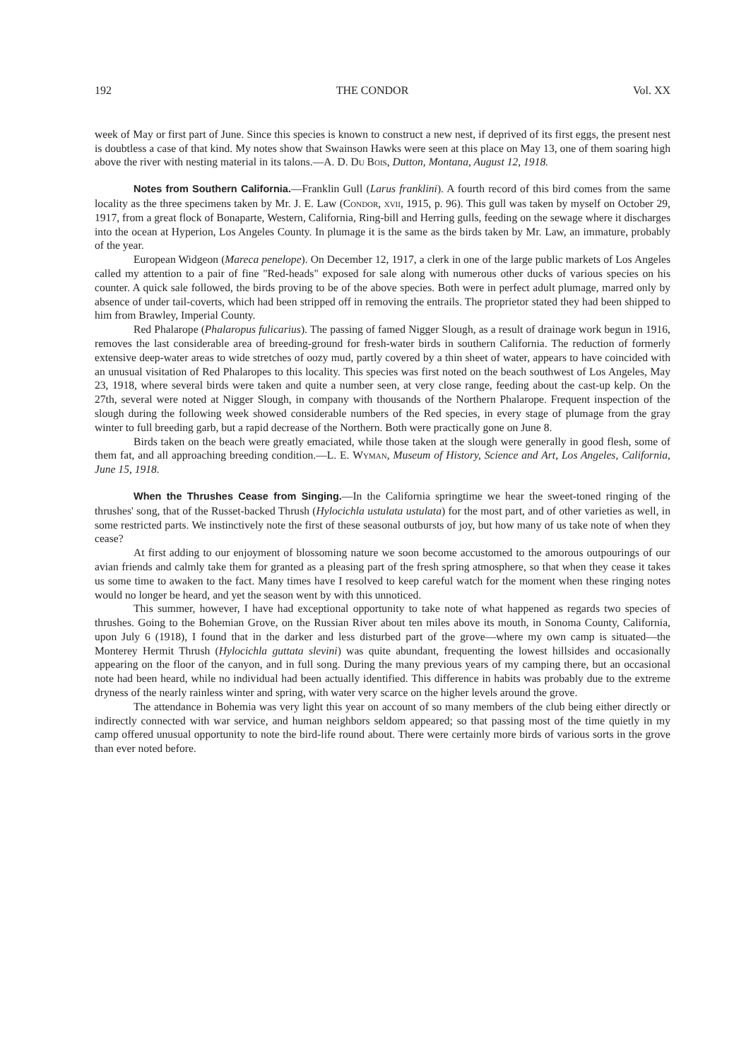192 THE CONDOR Vol. XX
week of May or first part of June. Since this species is known to construct a new nest, if deprived of its first eggs, the present nest is doubtless a case of that kind. My notes show that Swainson Hawks were seen at this place on May 13, one of them soaring high above the river with nesting material in its talons.—A. D. Du Bois, Dutton, Montana, August 12, 1918.
Notes from Southern California.—Franklin Gull (Larus franklini). A fourth record of this bird comes from the same locality as the three specimens taken by Mr. J. E. Law (Condor, xvii, 1915, p. 96). This gull was taken by myself on October 29, 1917, from a great flock of Bonaparte, Western, California, Ring-bill and Herring gulls, feeding on the sewage where it discharges into the ocean at Hyperion, Los Angeles County. In plumage it is the same as the birds taken by Mr. Law, an immature, probably of the year.
European Widgeon (Mareca penelope). On December 12, 1917, a clerk in one of the large public markets of Los Angeles called my attention to a pair of fine "Red-heads" exposed for sale along with numerous other ducks of various species on his counter. A quick sale followed, the birds proving to be of the above species. Both were in perfect adult plumage, marred only by absence of under tail-coverts, which had been stripped off in removing the entrails. The proprietor stated they had been shipped to him from Brawley, Imperial County.
Red Phalarope (Phalaropus fulicarius). The passing of famed Nigger Slough, as a result of drainage work begun in 1916, removes the last considerable area of breeding-ground for fresh-water birds in southern California. The reduction of formerly extensive deep-water areas to wide stretches of oozy mud, partly covered by a thin sheet of water, appears to have coincided with an unusual visitation of Red Phalaropes to this locality. This species was first noted on the beach southwest of Los Angeles, May 23, 1918, where several birds were taken and quite a number seen, at very close range, feeding about the cast-up kelp. On the 27th, several were noted at Nigger Slough, in company with thousands of the Northern Phalarope. Frequent inspection of the slough during the following week showed considerable numbers of the Red species, in every stage of plumage from the gray winter to full breeding garb, but a rapid decrease of the Northern. Both were practically gone on June 8.
Birds taken on the beach were greatly emaciated, while those taken at the slough were generally in good flesh, some of them fat, and all approaching breeding condition.—L. E. Wyman, Museum of History, Science and Art, Los Angeles, California, June 15, 1918.
When the Thrushes Cease from Singing.—In the California springtime we hear the sweet-toned ringing of the thrushes' song, that of the Russet-backed Thrush (Hylocichla ustulata ustulata) for the most part, and of other varieties as well, in some restricted parts. We instinctively note the first of these seasonal outbursts of joy, but how many of us take note of when they cease?
At first adding to our enjoyment of blossoming nature we soon become accustomed to the amorous outpourings of our avian friends and calmly take them for granted as a pleasing part of the fresh spring atmosphere, so that when they cease it takes us some time to awaken to the fact. Many times have I resolved to keep careful watch for the moment when these ringing notes would no longer be heard, and yet the season went by with this unnoticed.
This summer, however, I have had exceptional opportunity to take note of what happened as regards two species of thrushes. Going to the Bohemian Grove, on the Russian River about ten miles above its mouth, in Sonoma County, California, upon July 6 (1918), I found that in the darker and less disturbed part of the grove—where my own camp is situated—the Monterey Hermit Thrush (Hylocichla guttata slevini) was quite abundant, frequenting the lowest hillsides and occasionally appearing on the floor of the canyon, and in full song. During the many previous years of my camping there, but an occasional note had been heard, while no individual had been actually identified. This difference in habits was probably due to the extreme dryness of the nearly rainless winter and spring, with water very scarce on the higher levels around the grove.
The attendance in Bohemia was very light this year on account of so many members of the club being either directly or indirectly connected with war service, and human neighbors seldom appeared; so that passing most of the time quietly in my camp offered unusual opportunity to note the bird-life round about. There were certainly more birds of various sorts in the grove than ever noted before.